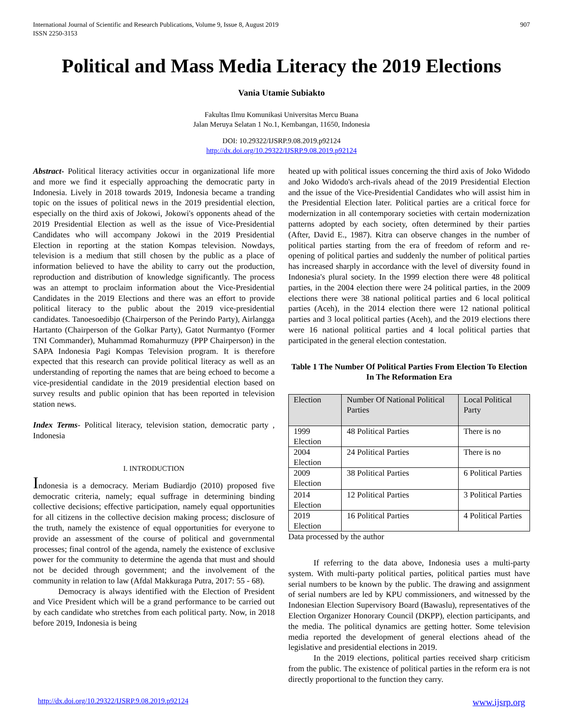International Journal of Scientific and Research Publications, Volume 9, Issue 8, August 2019
ISSN 2250-3153
907
Political and Mass Media Literacy the 2019 Elections
Vania Utamie Subiakto
Fakultas Ilmu Komunikasi Universitas Mercu Buana
Jalan Meruya Selatan 1 No.1, Kembangan, 11650, Indonesia
DOI: 10.29322/IJSRP.9.08.2019.p92124
http://dx.doi.org/10.29322/IJSRP.9.08.2019.p92124
Abstract- Political literacy activities occur in organizational life more and more we find it especially approaching the democratic party in Indonesia. Lively in 2018 towards 2019, Indonesia became a tranding topic on the issues of political news in the 2019 presidential election, especially on the third axis of Jokowi, Jokowi's opponents ahead of the 2019 Presidential Election as well as the issue of Vice-Presidential Candidates who will accompany Jokowi in the 2019 Presidential Election in reporting at the station Kompas television. Nowdays, television is a medium that still chosen by the public as a place of information believed to have the ability to carry out the production, reproduction and distribution of knowledge significantly. The process was an attempt to proclaim information about the Vice-Presidential Candidates in the 2019 Elections and there was an effort to provide political literacy to the public about the 2019 vice-presidential candidates. Tanoesoedibjo (Chairperson of the Perindo Party), Airlangga Hartanto (Chairperson of the Golkar Party), Gatot Nurmantyo (Former TNI Commander), Muhammad Romahurmuzy (PPP Chairperson) in the SAPA Indonesia Pagi Kompas Television program. It is therefore expected that this research can provide political literacy as well as an understanding of reporting the names that are being echoed to become a vice-presidential candidate in the 2019 presidential election based on survey results and public opinion that has been reported in television station news.
Index Terms- Political literacy, television station, democratic party , Indonesia
I. INTRODUCTION
Indonesia is a democracy. Meriam Budiardjo (2010) proposed five democratic criteria, namely; equal suffrage in determining binding collective decisions; effective participation, namely equal opportunities for all citizens in the collective decision making process; disclosure of the truth, namely the existence of equal opportunities for everyone to provide an assessment of the course of political and governmental processes; final control of the agenda, namely the existence of exclusive power for the community to determine the agenda that must and should not be decided through government; and the involvement of the community in relation to law (Afdal Makkuraga Putra, 2017: 55 - 68).
Democracy is always identified with the Election of President and Vice President which will be a grand performance to be carried out by each candidate who stretches from each political party. Now, in 2018 before 2019, Indonesia is being
heated up with political issues concerning the third axis of Joko Widodo and Joko Widodo's arch-rivals ahead of the 2019 Presidential Election and the issue of the Vice-Presidential Candidates who will assist him in the Presidential Election later. Political parties are a critical force for modernization in all contemporary societies with certain modernization patterns adopted by each society, often determined by their parties (After, David E., 1987). Kitra can observe changes in the number of political parties starting from the era of freedom of reform and re-opening of political parties and suddenly the number of political parties has increased sharply in accordance with the level of diversity found in Indonesia's plural society. In the 1999 election there were 48 political parties, in the 2004 election there were 24 political parties, in the 2009 elections there were 38 national political parties and 6 local political parties (Aceh), in the 2014 election there were 12 national political parties and 3 local political parties (Aceh), and the 2019 elections there were 16 national political parties and 4 local political parties that participated in the general election contestation.
Table 1 The Number Of Political Parties From Election To Election In The Reformation Era
| Election | Number Of National Political Parties | Local Political Party |
| 1999 Election | 48 Political Parties | There is no |
| 2004 Election | 24 Political Parties | There is no |
| 2009 Election | 38 Political Parties | 6 Political Parties |
| 2014 Election | 12 Political Parties | 3 Political Parties |
| 2019 Election | 16 Political Parties | 4 Political Parties |
Data processed by the author
If referring to the data above, Indonesia uses a multi-party system. With multi-party political parties, political parties must have serial numbers to be known by the public. The drawing and assignment of serial numbers are led by KPU commissioners, and witnessed by the Indonesian Election Supervisory Board (Bawaslu), representatives of the Election Organizer Honorary Council (DKPP), election participants, and the media. The political dynamics are getting hotter. Some television media reported the development of general elections ahead of the legislative and presidential elections in 2019.
In the 2019 elections, political parties received sharp criticism from the public. The existence of political parties in the reform era is not directly proportional to the function they carry.
http://dx.doi.org/10.29322/IJSRP.9.08.2019.p92124 www.ijsrp.org